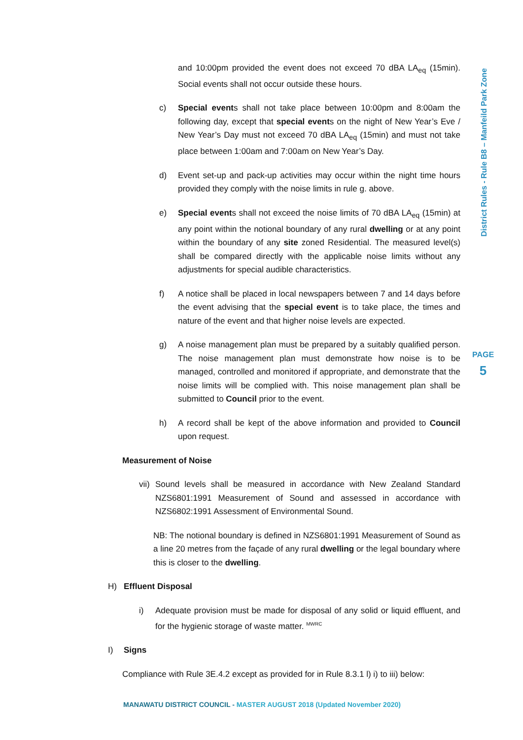District Rules - Rule B8 – Manfeild Park Zone
and 10:00pm provided the event does not exceed 70 dBA LA<sub>eq</sub> (15min). Social events shall not occur outside these hours.
c) Special events shall not take place between 10:00pm and 8:00am the following day, except that special events on the night of New Year’s Eve / New Year’s Day must not exceed 70 dBA LA<sub>eq</sub> (15min) and must not take place between 1:00am and 7:00am on New Year’s Day.
d) Event set-up and pack-up activities may occur within the night time hours provided they comply with the noise limits in rule g. above.
e) Special events shall not exceed the noise limits of 70 dBA LA<sub>eq</sub> (15min) at any point within the notional boundary of any rural dwelling or at any point within the boundary of any site zoned Residential. The measured level(s) shall be compared directly with the applicable noise limits without any adjustments for special audible characteristics.
f) A notice shall be placed in local newspapers between 7 and 14 days before the event advising that the special event is to take place, the times and nature of the event and that higher noise levels are expected.
g) A noise management plan must be prepared by a suitably qualified person. The noise management plan must demonstrate how noise is to be managed, controlled and monitored if appropriate, and demonstrate that the noise limits will be complied with. This noise management plan shall be submitted to Council prior to the event.
h) A record shall be kept of the above information and provided to Council upon request.
Measurement of Noise
vii)
Sound levels shall be measured in accordance with New Zealand Standard NZS6801:1991 Measurement of Sound and assessed in accordance with NZS6802:1991 Assessment of Environmental Sound.
NB: The notional boundary is defined in NZS6801:1991 Measurement of Sound as a line 20 metres from the façade of any rural dwelling or the legal boundary where this is closer to the dwelling.
H) Effluent Disposal
i) Adequate provision must be made for disposal of any solid or liquid effluent, and for the hygienic storage of waste matter. <sup>MWRC</sup>
I) Signs
Compliance with Rule 3E.4.2 except as provided for in Rule 8.3.1 l) i) to iii) below:
PAGE
5
MANAWATU DISTRICT COUNCIL - MASTER AUGUST 2018 (Updated November 2020)